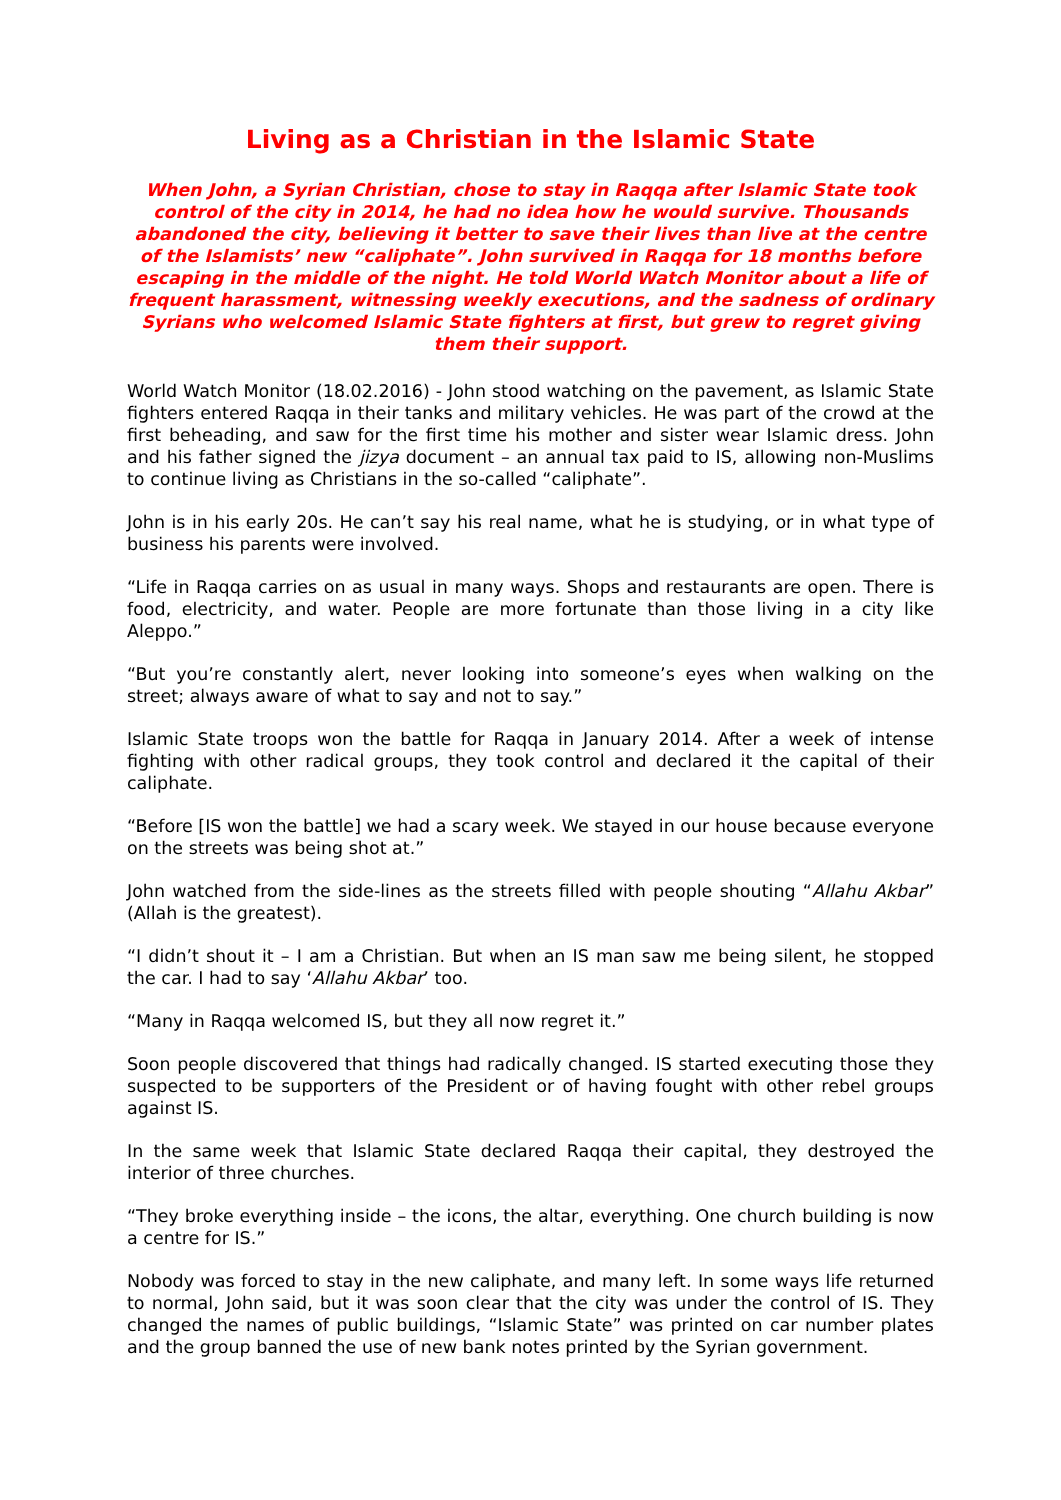Living as a Christian in the Islamic State
When John, a Syrian Christian, chose to stay in Raqqa after Islamic State took control of the city in 2014, he had no idea how he would survive. Thousands abandoned the city, believing it better to save their lives than live at the centre of the Islamists’ new “caliphate”. John survived in Raqqa for 18 months before escaping in the middle of the night. He told World Watch Monitor about a life of frequent harassment, witnessing weekly executions, and the sadness of ordinary Syrians who welcomed Islamic State fighters at first, but grew to regret giving them their support.
World Watch Monitor (18.02.2016) - John stood watching on the pavement, as Islamic State fighters entered Raqqa in their tanks and military vehicles. He was part of the crowd at the first beheading, and saw for the first time his mother and sister wear Islamic dress. John and his father signed the jizya document – an annual tax paid to IS, allowing non-Muslims to continue living as Christians in the so-called “caliphate”.
John is in his early 20s. He can’t say his real name, what he is studying, or in what type of business his parents were involved.
“Life in Raqqa carries on as usual in many ways. Shops and restaurants are open. There is food, electricity, and water. People are more fortunate than those living in a city like Aleppo.”
“But you’re constantly alert, never looking into someone’s eyes when walking on the street; always aware of what to say and not to say.”
Islamic State troops won the battle for Raqqa in January 2014. After a week of intense fighting with other radical groups, they took control and declared it the capital of their caliphate.
“Before [IS won the battle] we had a scary week. We stayed in our house because everyone on the streets was being shot at.”
John watched from the side-lines as the streets filled with people shouting “Allahu Akbar” (Allah is the greatest).
“I didn’t shout it – I am a Christian. But when an IS man saw me being silent, he stopped the car. I had to say ‘Allahu Akbar’ too.
“Many in Raqqa welcomed IS, but they all now regret it.”
Soon people discovered that things had radically changed. IS started executing those they suspected to be supporters of the President or of having fought with other rebel groups against IS.
In the same week that Islamic State declared Raqqa their capital, they destroyed the interior of three churches.
“They broke everything inside – the icons, the altar, everything. One church building is now a centre for IS.”
Nobody was forced to stay in the new caliphate, and many left. In some ways life returned to normal, John said, but it was soon clear that the city was under the control of IS. They changed the names of public buildings, “Islamic State” was printed on car number plates and the group banned the use of new bank notes printed by the Syrian government.